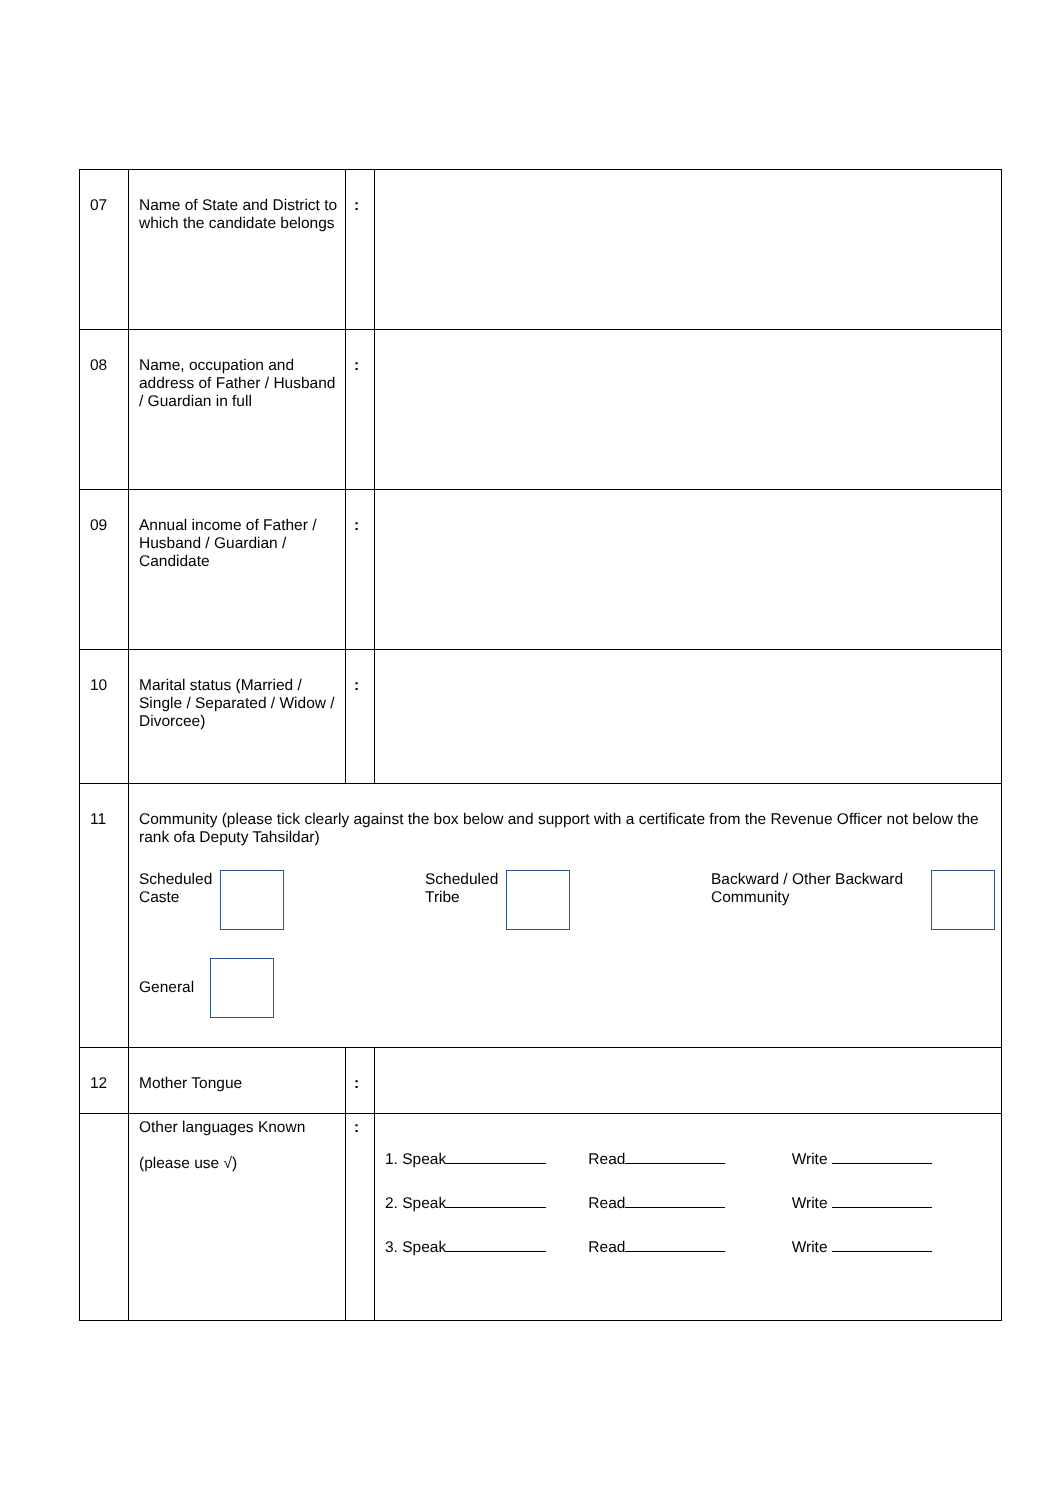| 07 | Name of State and District to which the candidate belongs | : | |
| 08 | Name, occupation and address of Father / Husband / Guardian in full | : | |
| 09 | Annual income of Father / Husband / Guardian / Candidate | : | |
| 10 | Marital status (Married / Single / Separated / Widow / Divorcee) | : | |
| 11 | Community (please tick clearly against the box below and support with a certificate from the Revenue Officer not below the rank ofa Deputy Tahsildar) Scheduled Caste Scheduled Tribe Backward / Other Backward Community General | | |
| 12 | Mother Tongue | : | |
| | Other languages Known (please use √) | : | 1. Speak Read Write 2. Speak Read Write 3. Speak Read Write |